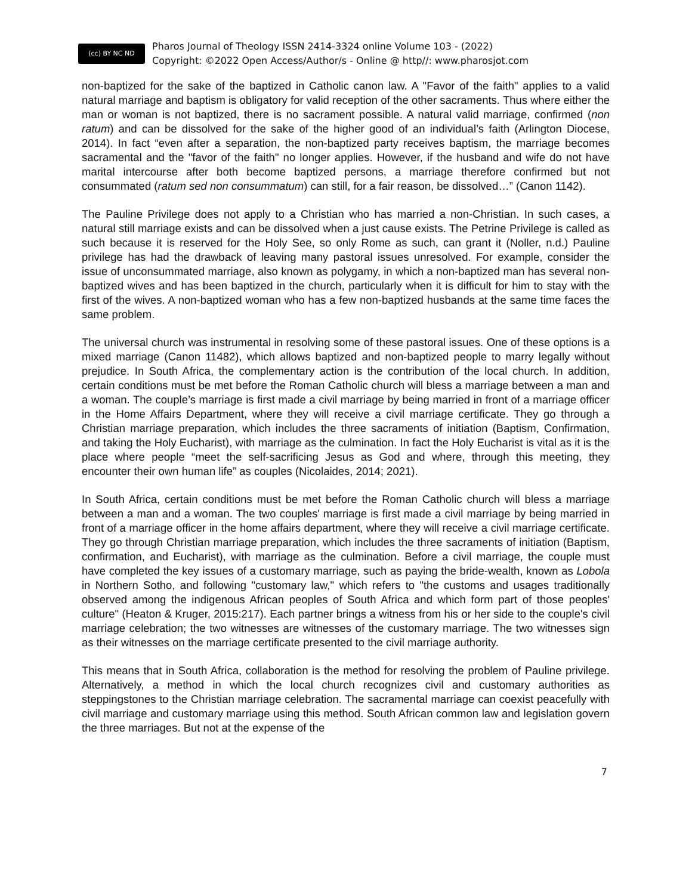(cc) BY NC ND
Pharos Journal of Theology ISSN 2414-3324 online Volume 103 - (2022)
Copyright: ©2022 Open Access/Author/s - Online @ http//: www.pharosjot.com
non-baptized for the sake of the baptized in Catholic canon law. A "Favor of the faith" applies to a valid natural marriage and baptism is obligatory for valid reception of the other sacraments. Thus where either the man or woman is not baptized, there is no sacrament possible. A natural valid marriage, confirmed (non ratum) and can be dissolved for the sake of the higher good of an individual’s faith (Arlington Diocese, 2014). In fact “even after a separation, the non-baptized party receives baptism, the marriage becomes sacramental and the "favor of the faith" no longer applies. However, if the husband and wife do not have marital intercourse after both become baptized persons, a marriage therefore confirmed but not consummated (ratum sed non consummatum) can still, for a fair reason, be dissolved…” (Canon 1142).
The Pauline Privilege does not apply to a Christian who has married a non-Christian. In such cases, a natural still marriage exists and can be dissolved when a just cause exists. The Petrine Privilege is called as such because it is reserved for the Holy See, so only Rome as such, can grant it (Noller, n.d.) Pauline privilege has had the drawback of leaving many pastoral issues unresolved. For example, consider the issue of unconsummated marriage, also known as polygamy, in which a non-baptized man has several non-baptized wives and has been baptized in the church, particularly when it is difficult for him to stay with the first of the wives. A non-baptized woman who has a few non-baptized husbands at the same time faces the same problem.
The universal church was instrumental in resolving some of these pastoral issues. One of these options is a mixed marriage (Canon 11482), which allows baptized and non-baptized people to marry legally without prejudice. In South Africa, the complementary action is the contribution of the local church. In addition, certain conditions must be met before the Roman Catholic church will bless a marriage between a man and a woman. The couple’s marriage is first made a civil marriage by being married in front of a marriage officer in the Home Affairs Department, where they will receive a civil marriage certificate. They go through a Christian marriage preparation, which includes the three sacraments of initiation (Baptism, Confirmation, and taking the Holy Eucharist), with marriage as the culmination. In fact the Holy Eucharist is vital as it is the place where people “meet the self-sacrificing Jesus as God and where, through this meeting, they encounter their own human life” as couples (Nicolaides, 2014; 2021).
In South Africa, certain conditions must be met before the Roman Catholic church will bless a marriage between a man and a woman. The two couples' marriage is first made a civil marriage by being married in front of a marriage officer in the home affairs department, where they will receive a civil marriage certificate. They go through Christian marriage preparation, which includes the three sacraments of initiation (Baptism, confirmation, and Eucharist), with marriage as the culmination. Before a civil marriage, the couple must have completed the key issues of a customary marriage, such as paying the bride-wealth, known as Lobola in Northern Sotho, and following "customary law," which refers to "the customs and usages traditionally observed among the indigenous African peoples of South Africa and which form part of those peoples' culture" (Heaton & Kruger, 2015:217). Each partner brings a witness from his or her side to the couple's civil marriage celebration; the two witnesses are witnesses of the customary marriage. The two witnesses sign as their witnesses on the marriage certificate presented to the civil marriage authority.
This means that in South Africa, collaboration is the method for resolving the problem of Pauline privilege. Alternatively, a method in which the local church recognizes civil and customary authorities as steppingstones to the Christian marriage celebration. The sacramental marriage can coexist peacefully with civil marriage and customary marriage using this method. South African common law and legislation govern the three marriages. But not at the expense of the
7